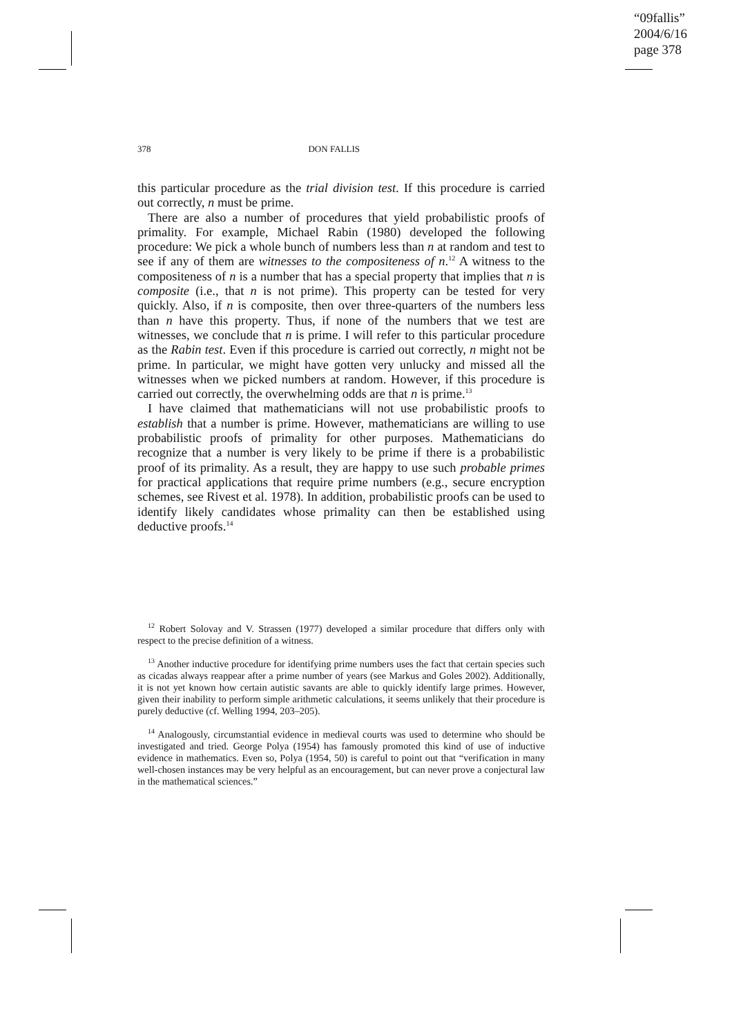“09fallis”
2004/6/16
page 378
378 DON FALLIS
this particular procedure as the trial division test. If this procedure is carried out correctly, n must be prime.
There are also a number of procedures that yield probabilistic proofs of primality. For example, Michael Rabin (1980) developed the following procedure: We pick a whole bunch of numbers less than n at random and test to see if any of them are witnesses to the compositeness of n.<sup>12</sup> A witness to the compositeness of n is a number that has a special property that implies that n is composite (i.e., that n is not prime). This property can be tested for very quickly. Also, if n is composite, then over three-quarters of the numbers less than n have this property. Thus, if none of the numbers that we test are witnesses, we conclude that n is prime. I will refer to this particular procedure as the Rabin test. Even if this procedure is carried out correctly, n might not be prime. In particular, we might have gotten very unlucky and missed all the witnesses when we picked numbers at random. However, if this procedure is carried out correctly, the overwhelming odds are that n is prime.<sup>13</sup>
I have claimed that mathematicians will not use probabilistic proofs to establish that a number is prime. However, mathematicians are willing to use probabilistic proofs of primality for other purposes. Mathematicians do recognize that a number is very likely to be prime if there is a probabilistic proof of its primality. As a result, they are happy to use such probable primes for practical applications that require prime numbers (e.g., secure encryption schemes, see Rivest et al. 1978). In addition, probabilistic proofs can be used to identify likely candidates whose primality can then be established using deductive proofs.<sup>14</sup>
<sup>12</sup> Robert Solovay and V. Strassen (1977) developed a similar procedure that differs only with respect to the precise definition of a witness.
<sup>13</sup> Another inductive procedure for identifying prime numbers uses the fact that certain species such as cicadas always reappear after a prime number of years (see Markus and Goles 2002). Additionally, it is not yet known how certain autistic savants are able to quickly identify large primes. However, given their inability to perform simple arithmetic calculations, it seems unlikely that their procedure is purely deductive (cf. Welling 1994, 203–205).
<sup>14</sup> Analogously, circumstantial evidence in medieval courts was used to determine who should be investigated and tried. George Polya (1954) has famously promoted this kind of use of inductive evidence in mathematics. Even so, Polya (1954, 50) is careful to point out that “verification in many well-chosen instances may be very helpful as an encouragement, but can never prove a conjectural law in the mathematical sciences.”